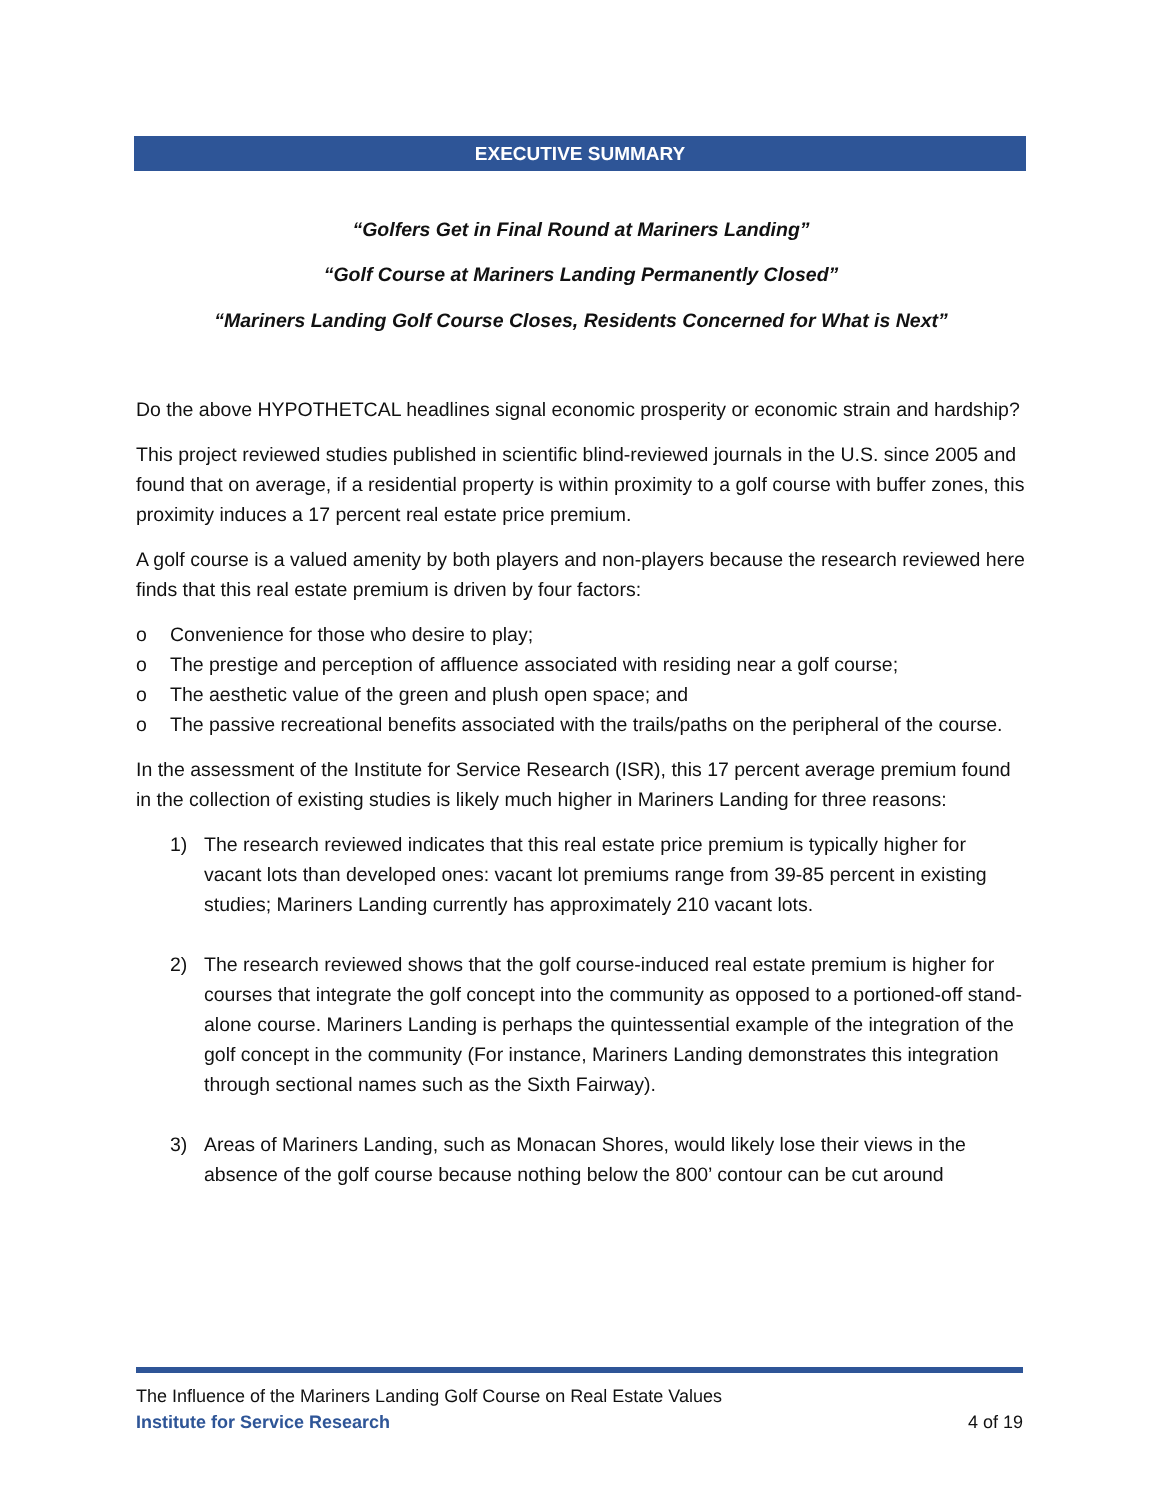EXECUTIVE SUMMARY
“Golfers Get in Final Round at Mariners Landing”
“Golf Course at Mariners Landing Permanently Closed”
“Mariners Landing Golf Course Closes, Residents Concerned for What is Next”
Do the above HYPOTHETCAL headlines signal economic prosperity or economic strain and hardship?
This project reviewed studies published in scientific blind-reviewed journals in the U.S. since 2005 and found that on average, if a residential property is within proximity to a golf course with buffer zones, this proximity induces a 17 percent real estate price premium.
A golf course is a valued amenity by both players and non-players because the research reviewed here finds that this real estate premium is driven by four factors:
o Convenience for those who desire to play;
o The prestige and perception of affluence associated with residing near a golf course;
o The aesthetic value of the green and plush open space; and
o The passive recreational benefits associated with the trails/paths on the peripheral of the course.
In the assessment of the Institute for Service Research (ISR), this 17 percent average premium found in the collection of existing studies is likely much higher in Mariners Landing for three reasons:
1) The research reviewed indicates that this real estate price premium is typically higher for vacant lots than developed ones: vacant lot premiums range from 39-85 percent in existing studies; Mariners Landing currently has approximately 210 vacant lots.
2) The research reviewed shows that the golf course-induced real estate premium is higher for courses that integrate the golf concept into the community as opposed to a portioned-off stand-alone course. Mariners Landing is perhaps the quintessential example of the integration of the golf concept in the community (For instance, Mariners Landing demonstrates this integration through sectional names such as the Sixth Fairway).
3) Areas of Mariners Landing, such as Monacan Shores, would likely lose their views in the absence of the golf course because nothing below the 800’ contour can be cut around
The Influence of the Mariners Landing Golf Course on Real Estate Values
Institute for Service Research 4 of 19